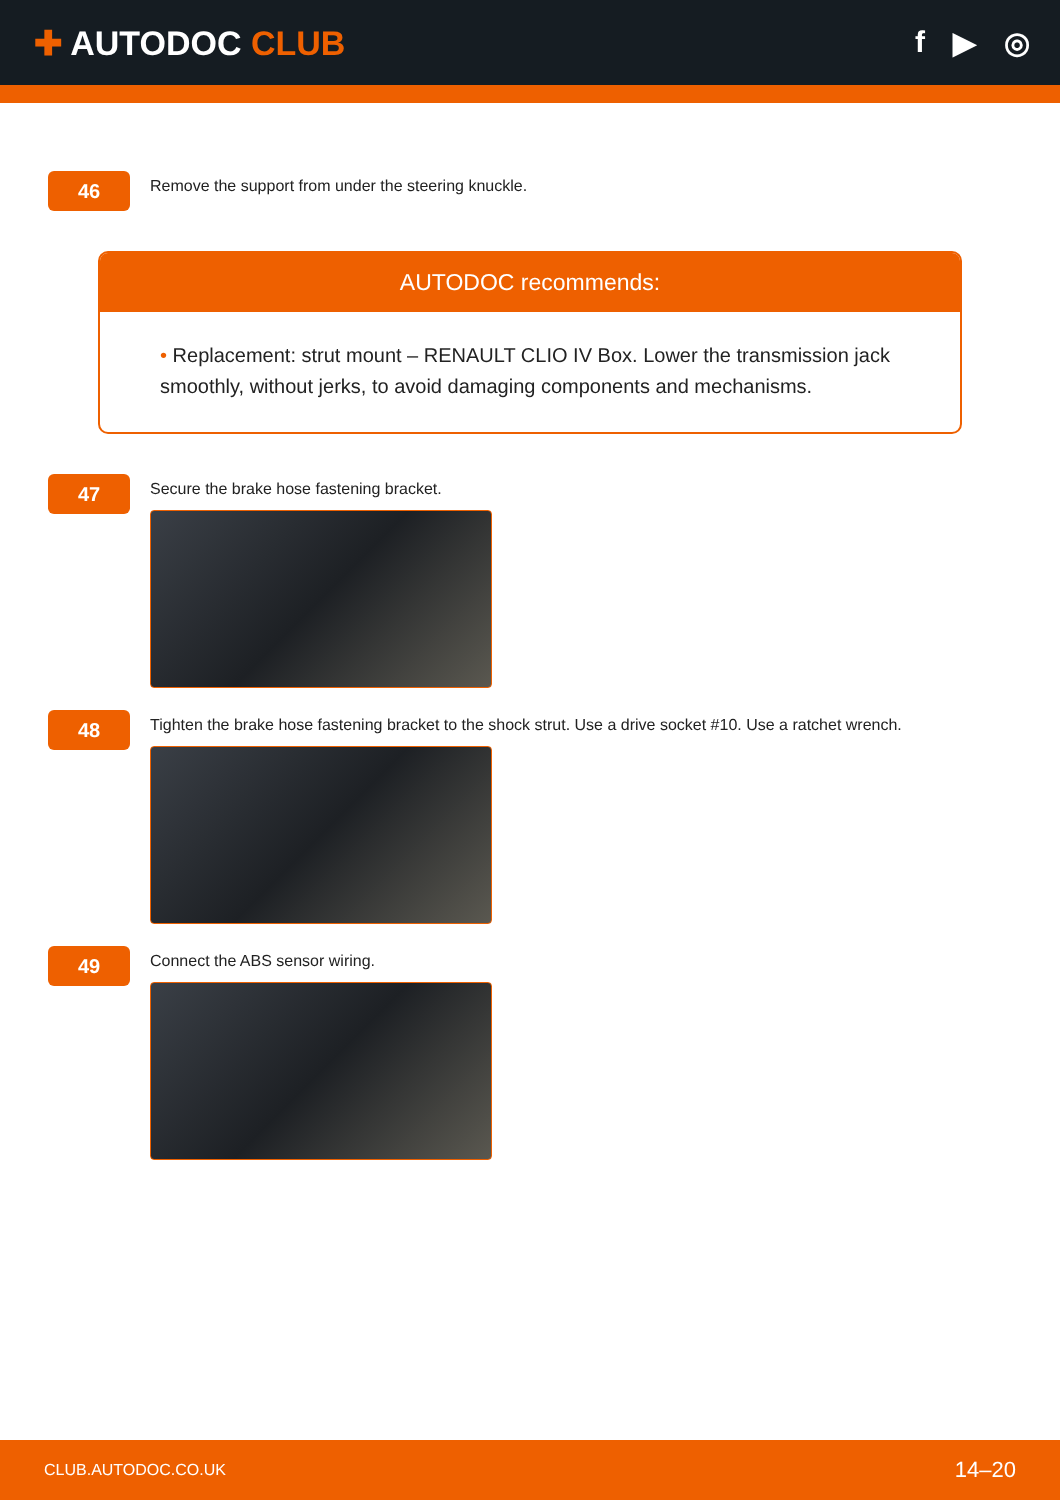✚ AUTODOC CLUB f ▶ ◎
46
Remove the support from under the steering knuckle.
AUTODOC recommends:
• Replacement: strut mount – RENAULT CLIO IV Box. Lower the transmission jack smoothly, without jerks, to avoid damaging components and mechanisms.
47
Secure the brake hose fastening bracket.
48
Tighten the brake hose fastening bracket to the shock strut. Use a drive socket #10. Use a ratchet wrench.
49
Connect the ABS sensor wiring.
CLUB.AUTODOC.CO.UK 14–20